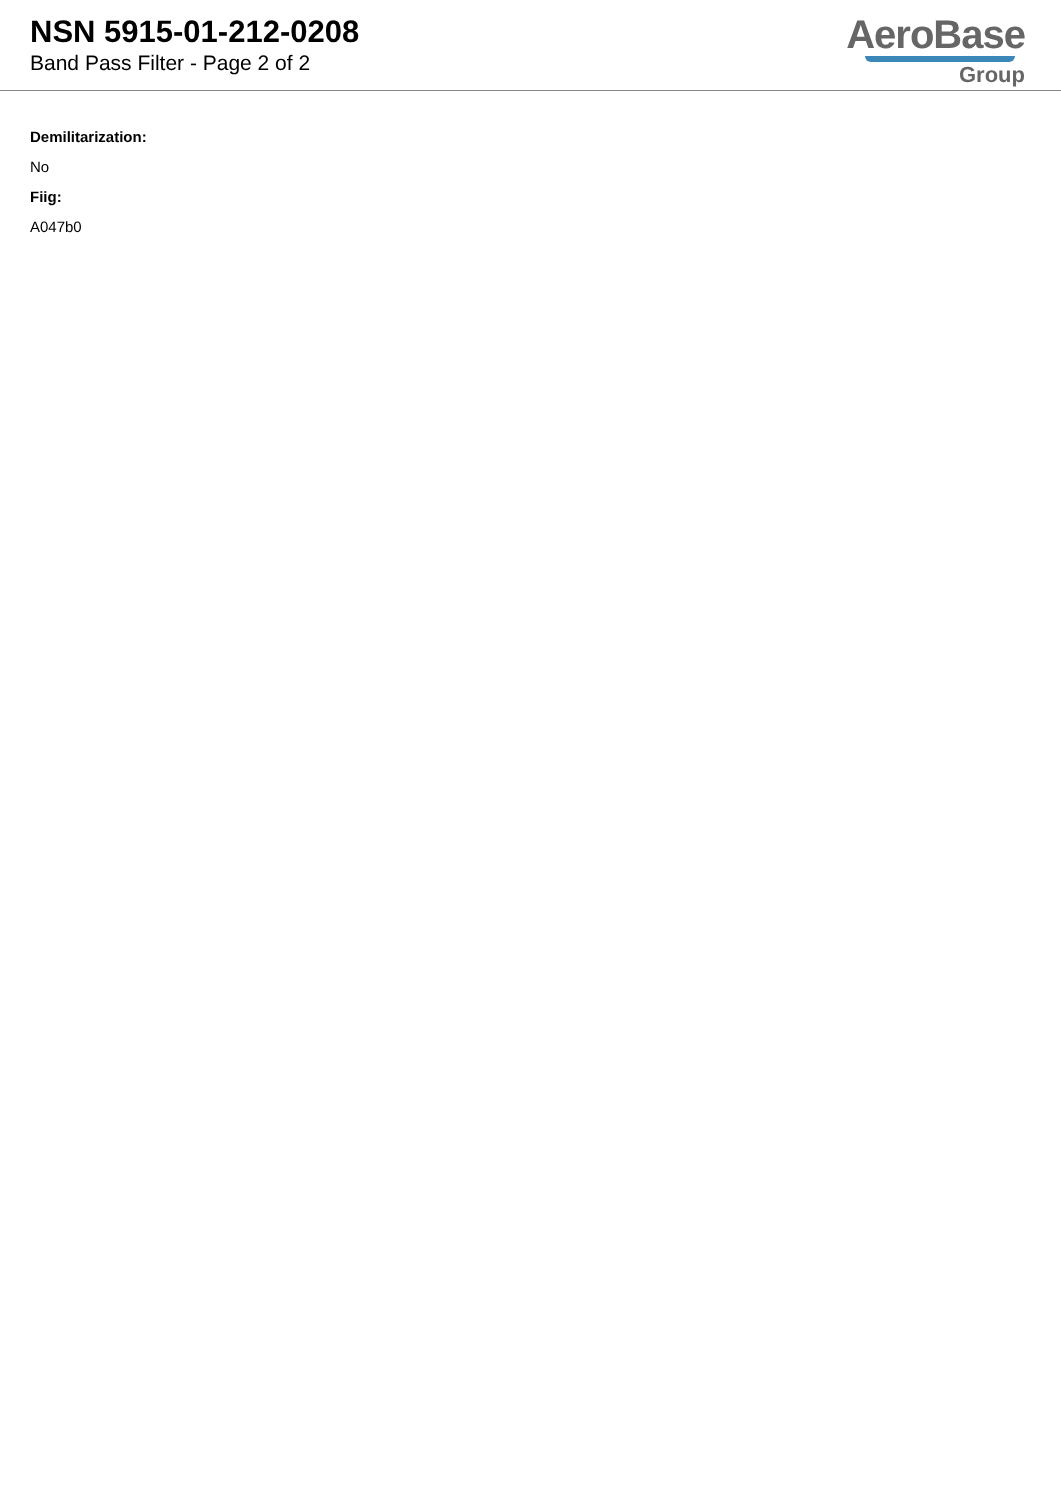NSN 5915-01-212-0208
Band Pass Filter - Page 2 of 2
AeroBase
Group
Demilitarization:
No
Fiig:
A047b0